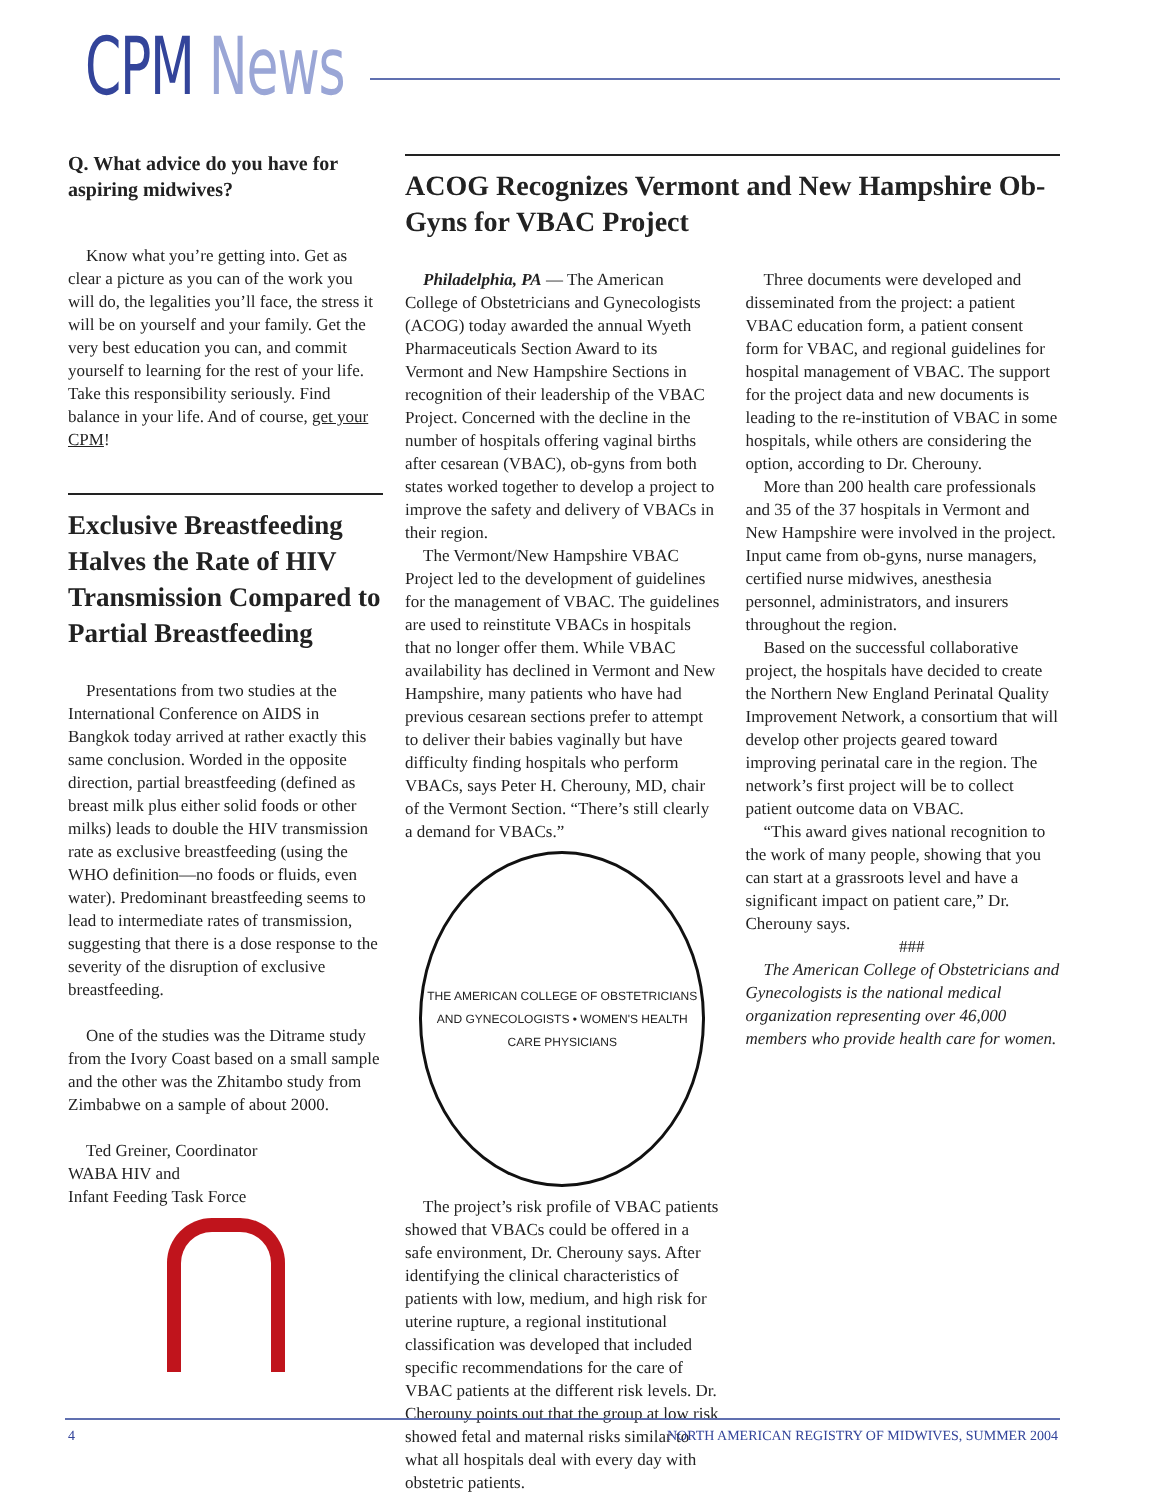CPM News
Q. What advice do you have for aspiring midwives?
Know what you’re getting into. Get as clear a picture as you can of the work you will do, the legalities you’ll face, the stress it will be on yourself and your family. Get the very best education you can, and commit yourself to learning for the rest of your life. Take this responsibility seriously. Find balance in your life. And of course, get your CPM!
Exclusive Breastfeeding Halves the Rate of HIV Transmission Compared to Partial Breastfeeding
Presentations from two studies at the International Conference on AIDS in Bangkok today arrived at rather exactly this same conclusion. Worded in the opposite direction, partial breastfeeding (defined as breast milk plus either solid foods or other milks) leads to double the HIV transmission rate as exclusive breastfeeding (using the WHO definition—no foods or fluids, even water). Predominant breastfeeding seems to lead to intermediate rates of transmission, suggesting that there is a dose response to the severity of the disruption of exclusive breastfeeding.
One of the studies was the Ditrame study from the Ivory Coast based on a small sample and the other was the Zhitambo study from Zimbabwe on a sample of about 2000.
Ted Greiner, Coordinator
WABA HIV and
Infant Feeding Task Force
ACOG Recognizes Vermont and New Hampshire Ob-Gyns for VBAC Project
Philadelphia, PA — The American College of Obstetricians and Gynecologists (ACOG) today awarded the annual Wyeth Pharmaceuticals Section Award to its Vermont and New Hampshire Sections in recognition of their leadership of the VBAC Project. Concerned with the decline in the number of hospitals offering vaginal births after cesarean (VBAC), ob-gyns from both states worked together to develop a project to improve the safety and delivery of VBACs in their region.
The Vermont/New Hampshire VBAC Project led to the development of guidelines for the management of VBAC. The guidelines are used to reinstitute VBACs in hospitals that no longer offer them. While VBAC availability has declined in Vermont and New Hampshire, many patients who have had previous cesarean sections prefer to attempt to deliver their babies vaginally but have difficulty finding hospitals who perform VBACs, says Peter H. Cherouny, MD, chair of the Vermont Section. “There’s still clearly a demand for VBACs.”
THE AMERICAN COLLEGE OF OBSTETRICIANS AND GYNECOLOGISTS • WOMEN'S HEALTH CARE PHYSICIANS
The project’s risk profile of VBAC patients showed that VBACs could be offered in a safe environment, Dr. Cherouny says. After identifying the clinical characteristics of patients with low, medium, and high risk for uterine rupture, a regional institutional classification was developed that included specific recommendations for the care of VBAC patients at the different risk levels. Dr. Cherouny points out that the group at low risk showed fetal and maternal risks similar to what all hospitals deal with every day with obstetric patients.
Three documents were developed and disseminated from the project: a patient VBAC education form, a patient consent form for VBAC, and regional guidelines for hospital management of VBAC. The support for the project data and new documents is leading to the re-institution of VBAC in some hospitals, while others are considering the option, according to Dr. Cherouny.
More than 200 health care professionals and 35 of the 37 hospitals in Vermont and New Hampshire were involved in the project. Input came from ob-gyns, nurse managers, certified nurse midwives, anesthesia personnel, administrators, and insurers throughout the region.
Based on the successful collaborative project, the hospitals have decided to create the Northern New England Perinatal Quality Improvement Network, a consortium that will develop other projects geared toward improving perinatal care in the region. The network’s first project will be to collect patient outcome data on VBAC.
“This award gives national recognition to the work of many people, showing that you can start at a grassroots level and have a significant impact on patient care,” Dr. Cherouny says.
###
The American College of Obstetricians and Gynecologists is the national medical organization representing over 46,000 members who provide health care for women.
4 NORTH AMERICAN REGISTRY OF MIDWIVES, SUMMER 2004